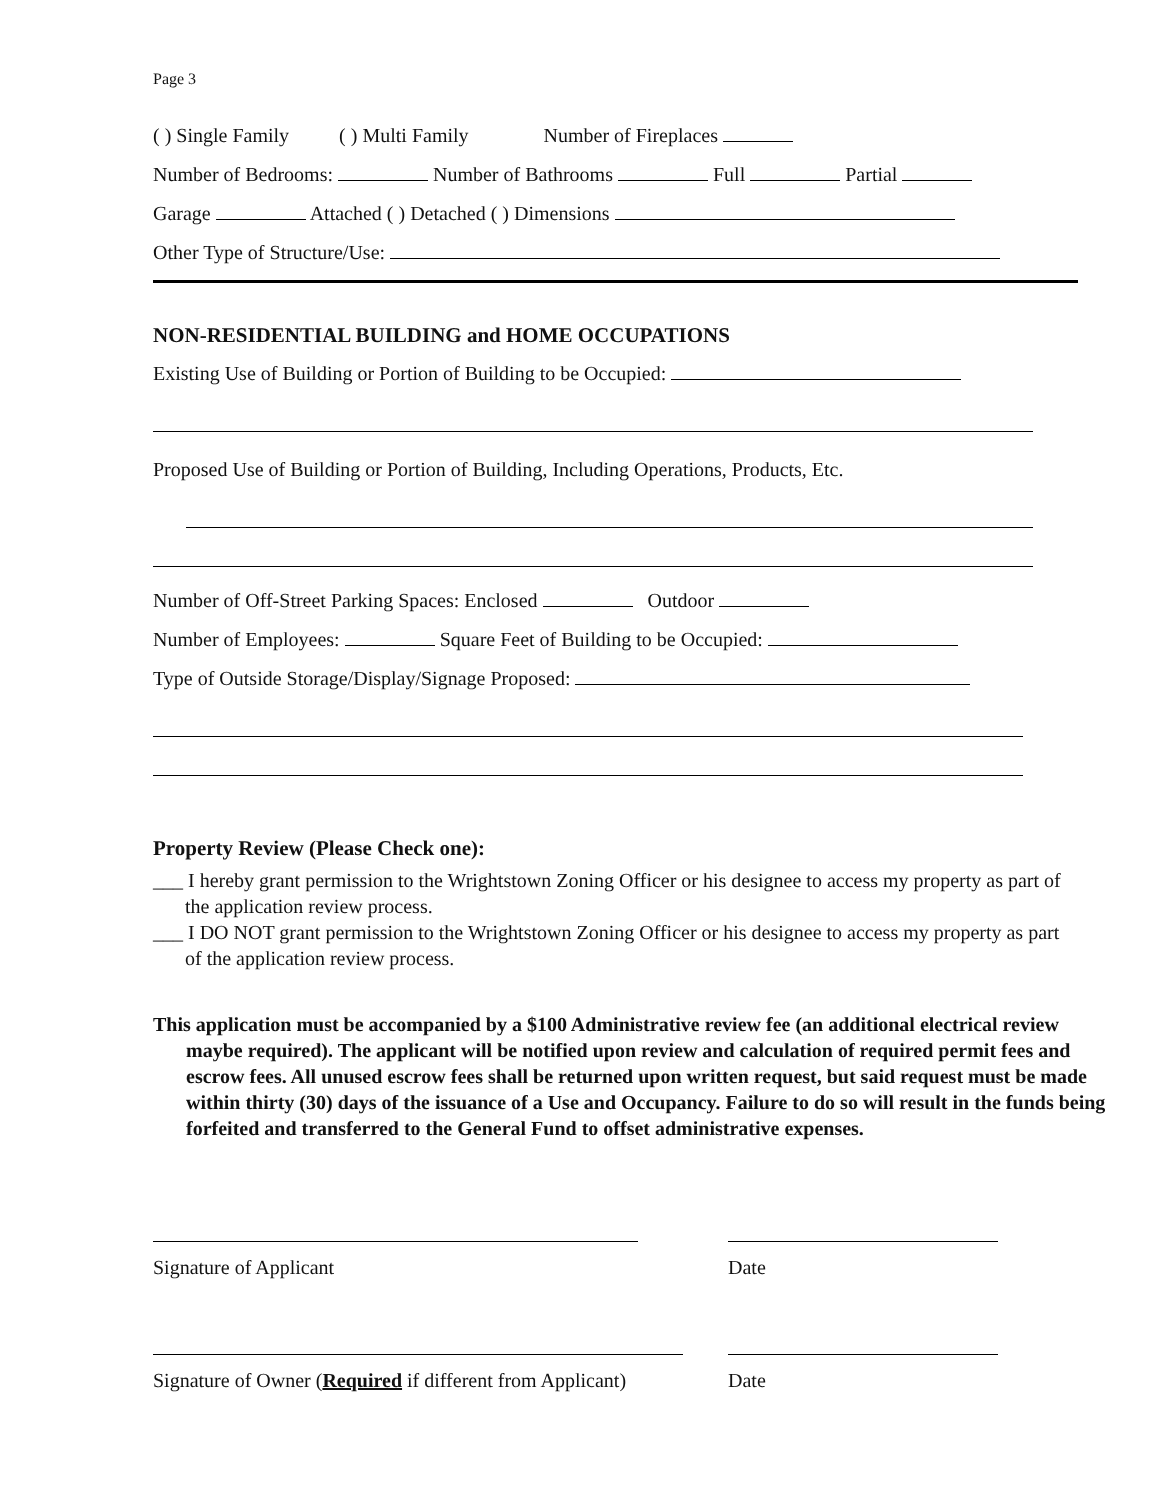Page 3
( ) Single Family ( ) Multi Family Number of Fireplaces
Number of Bedrooms: Number of Bathrooms Full Partial
Garage Attached ( ) Detached ( ) Dimensions
Other Type of Structure/Use:
NON-RESIDENTIAL BUILDING and HOME OCCUPATIONS
Existing Use of Building or Portion of Building to be Occupied:
Proposed Use of Building or Portion of Building, Including Operations, Products, Etc.
Number of Off-Street Parking Spaces: Enclosed Outdoor
Number of Employees: Square Feet of Building to be Occupied:
Type of Outside Storage/Display/Signage Proposed:
Property Review (Please Check one):
___ I hereby grant permission to the Wrightstown Zoning Officer or his designee to access my property as part of the application review process.
___ I DO NOT grant permission to the Wrightstown Zoning Officer or his designee to access my property as part of the application review process.
This application must be accompanied by a $100 Administrative review fee (an additional electrical review maybe required). The applicant will be notified upon review and calculation of required permit fees and escrow fees. All unused escrow fees shall be returned upon written request, but said request must be made within thirty (30) days of the issuance of a Use and Occupancy. Failure to do so will result in the funds being forfeited and transferred to the General Fund to offset administrative expenses.
Signature of Applicant Date
Signature of Owner (Required if different from Applicant)
Date